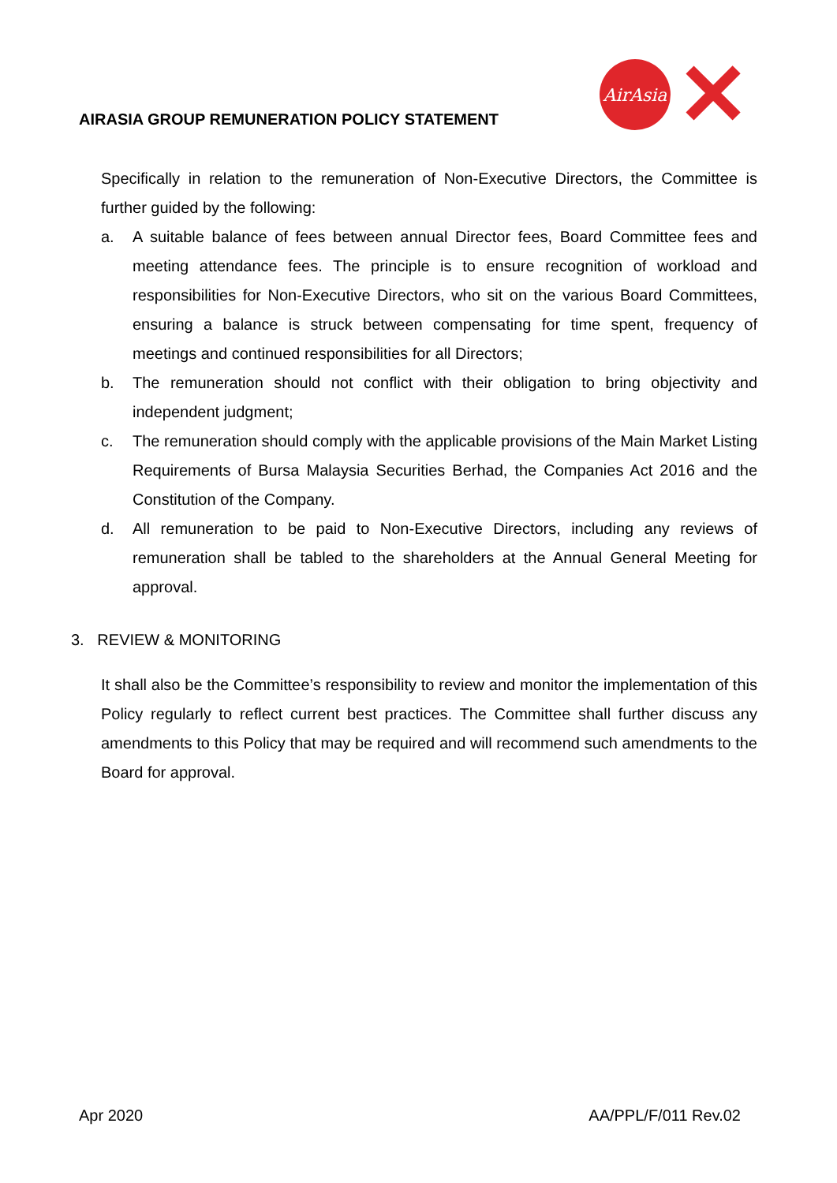AIRASIA GROUP REMUNERATION POLICY STATEMENT
AirAsia
✕
Specifically in relation to the remuneration of Non-Executive Directors, the Committee is further guided by the following:
a. A suitable balance of fees between annual Director fees, Board Committee fees and meeting attendance fees. The principle is to ensure recognition of workload and responsibilities for Non-Executive Directors, who sit on the various Board Committees, ensuring a balance is struck between compensating for time spent, frequency of meetings and continued responsibilities for all Directors;
b. The remuneration should not conflict with their obligation to bring objectivity and independent judgment;
c. The remuneration should comply with the applicable provisions of the Main Market Listing Requirements of Bursa Malaysia Securities Berhad, the Companies Act 2016 and the Constitution of the Company.
d. All remuneration to be paid to Non-Executive Directors, including any reviews of remuneration shall be tabled to the shareholders at the Annual General Meeting for approval.
3. REVIEW & MONITORING
It shall also be the Committee’s responsibility to review and monitor the implementation of this Policy regularly to reflect current best practices. The Committee shall further discuss any amendments to this Policy that may be required and will recommend such amendments to the Board for approval.
Apr 2020 AA/PPL/F/011 Rev.02